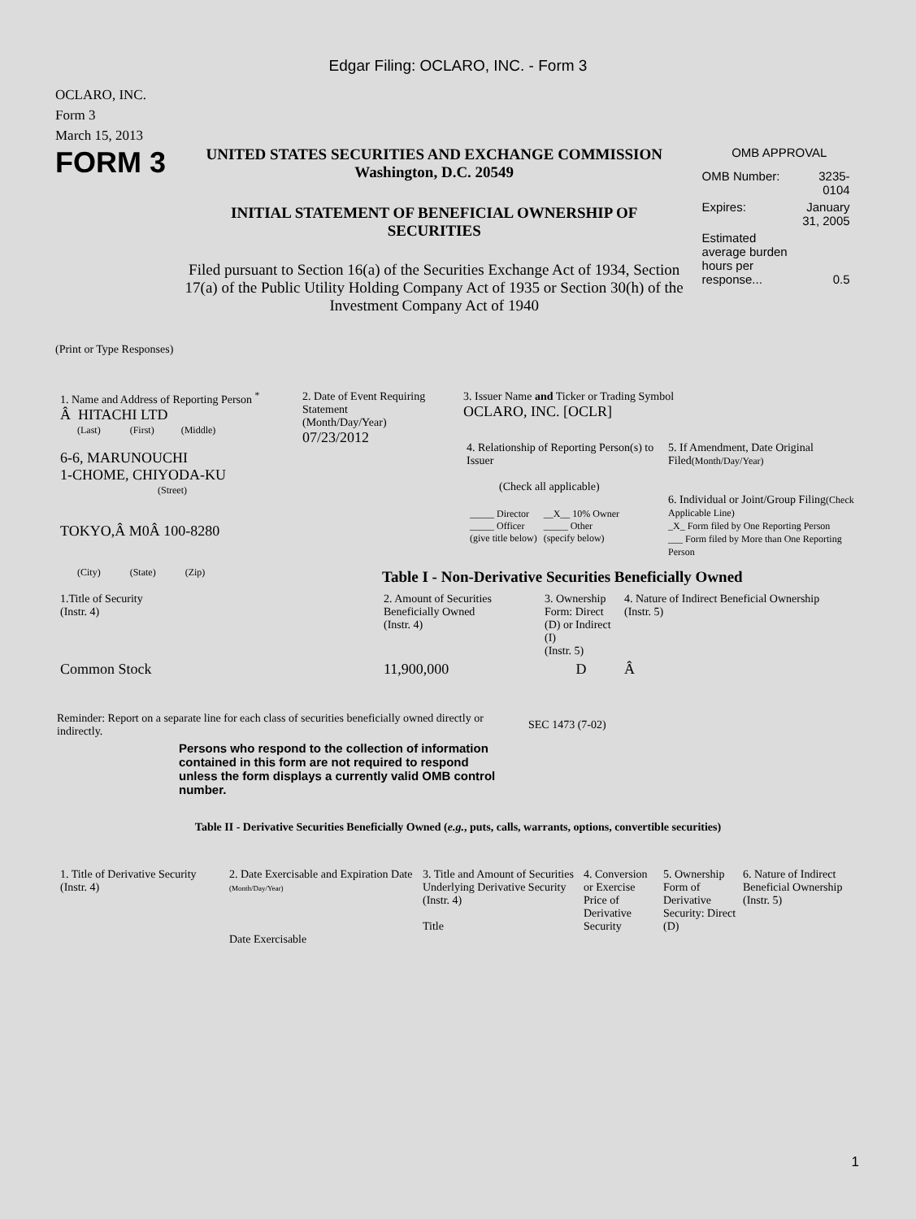Edgar Filing: OCLARO, INC. - Form 3
OCLARO, INC.
Form 3
March 15, 2013
FORM 3
UNITED STATES SECURITIES AND EXCHANGE COMMISSION
Washington, D.C. 20549
INITIAL STATEMENT OF BENEFICIAL OWNERSHIP OF SECURITIES
Filed pursuant to Section 16(a) of the Securities Exchange Act of 1934, Section 17(a) of the Public Utility Holding Company Act of 1935 or Section 30(h) of the Investment Company Act of 1940
OMB APPROVAL
| OMB Number: | 3235-0104 |
| Expires: | January 31, 2005 |
| Estimated average burden hours per response... | 0.5 |
(Print or Type Responses)
| 1. Name and Address of Reporting Person <sup>*</sup> Â HITACHI LTD (Last) (First) (Middle) 6-6, MARUNOUCHI 1-CHOME, CHIYODA-KU (Street) TOKYO,Â M0Â 100-8280 (City) (State) (Zip) | 2. Date of Event Requiring Statement (Month/Day/Year) 07/23/2012 | 3. Issuer Name and Ticker or Trading Symbol OCLARO, INC. [OCLR] / 4. Relationship of Reporting Person(s) to Issuer (Check all applicable) / _____ Director _____ Officer (give title below) / __X__ 10% Owner _____ Other (specify below) / / 5. If Amendment, Date Original Filed (Month/Day/Year) 6. Individual or Joint/Group Filing (Check Applicable Line) _X_ Form filed by One Reporting Person ___ Form filed by More than One Reporting Person / Table I - Non-Derivative Securities Beneficially Owned |
| 1.Title of Security (Instr. 4) | 2. Amount of Securities Beneficially Owned (Instr. 4) | 3. Ownership Form: Direct (D) or Indirect (I) (Instr. 5) | 4. Nature of Indirect Beneficial Ownership (Instr. 5) |
| --- | --- | --- | --- |
| Common Stock | 11,900,000 | D | Â |
Reminder: Report on a separate line for each class of securities beneficially owned directly or indirectly.
SEC 1473 (7-02)
Persons who respond to the collection of information contained in this form are not required to respond unless the form displays a currently valid OMB control number.
Table II - Derivative Securities Beneficially Owned (e.g., puts, calls, warrants, options, convertible securities)
| 1. Title of Derivative Security (Instr. 4) | 2. Date Exercisable and Expiration Date (Month/Day/Year) Date Exercisable | 3. Title and Amount of Securities Underlying Derivative Security (Instr. 4) Title | 4. Conversion or Exercise Price of Derivative Security | 5. Ownership Form of Derivative Security: Direct (D) | 6. Nature of Indirect Beneficial Ownership (Instr. 5) |
| --- | --- | --- | --- | --- | --- |
1